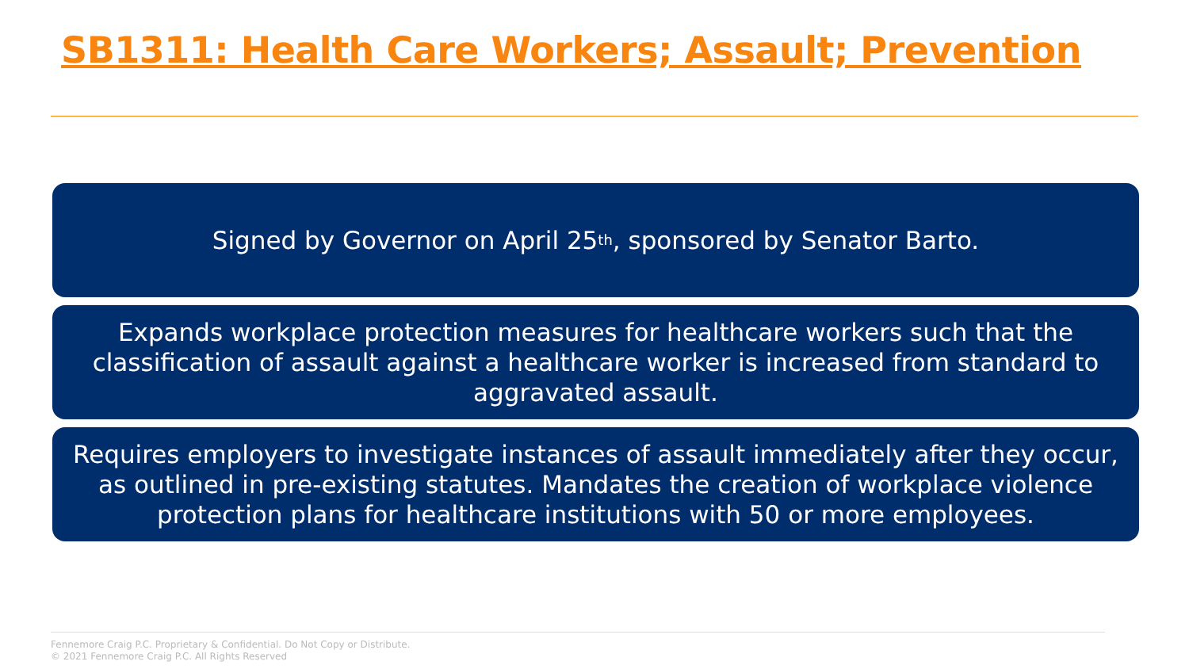SB1311: Health Care Workers; Assault; Prevention
Signed by Governor on April 25<sup>th</sup>, sponsored by Senator Barto.
Expands workplace protection measures for healthcare workers such that the classification of assault against a healthcare worker is increased from standard to aggravated assault.
Requires employers to investigate instances of assault immediately after they occur, as outlined in pre-existing statutes. Mandates the creation of workplace violence protection plans for healthcare institutions with 50 or more employees.
Fennemore Craig P.C. Proprietary & Confidential. Do Not Copy or Distribute.
© 2021 Fennemore Craig P.C. All Rights Reserved